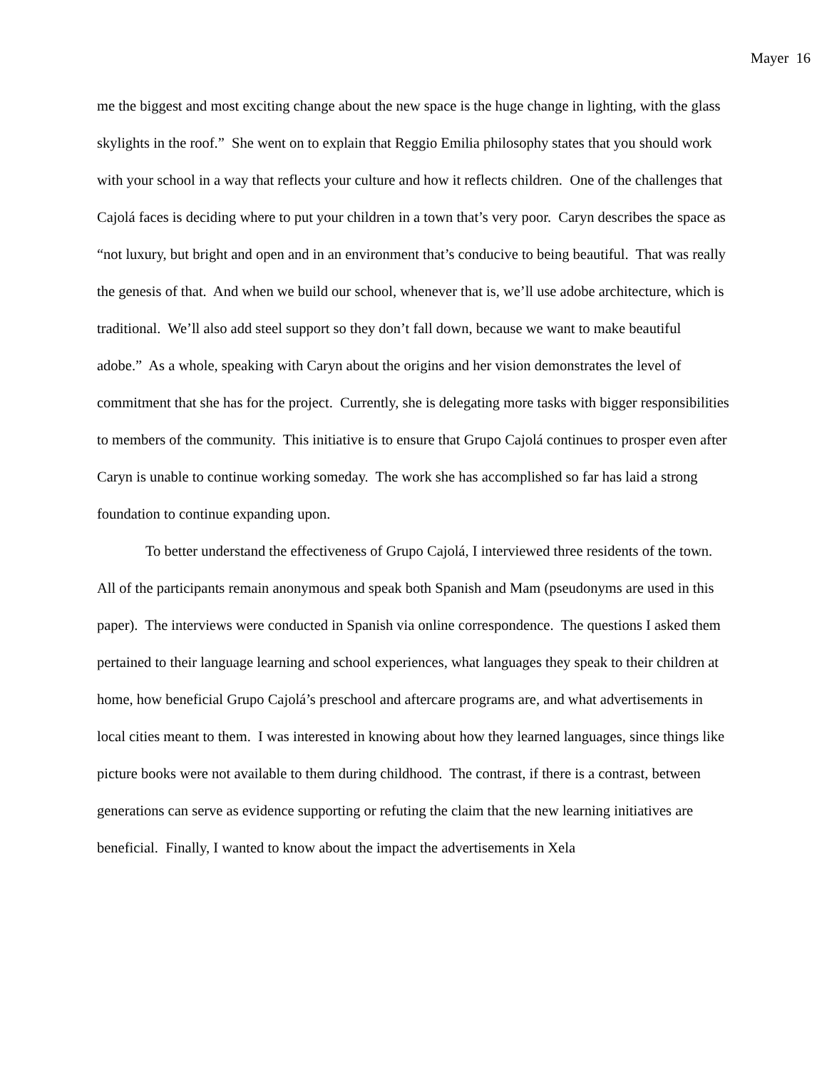Mayer 16
me the biggest and most exciting change about the new space is the huge change in lighting, with the glass skylights in the roof.” She went on to explain that Reggio Emilia philosophy states that you should work with your school in a way that reflects your culture and how it reflects children. One of the challenges that Cajolá faces is deciding where to put your children in a town that’s very poor. Caryn describes the space as “not luxury, but bright and open and in an environment that’s conducive to being beautiful. That was really the genesis of that. And when we build our school, whenever that is, we’ll use adobe architecture, which is traditional. We’ll also add steel support so they don’t fall down, because we want to make beautiful adobe.” As a whole, speaking with Caryn about the origins and her vision demonstrates the level of commitment that she has for the project. Currently, she is delegating more tasks with bigger responsibilities to members of the community. This initiative is to ensure that Grupo Cajolá continues to prosper even after Caryn is unable to continue working someday. The work she has accomplished so far has laid a strong foundation to continue expanding upon.
To better understand the effectiveness of Grupo Cajolá, I interviewed three residents of the town. All of the participants remain anonymous and speak both Spanish and Mam (pseudonyms are used in this paper). The interviews were conducted in Spanish via online correspondence. The questions I asked them pertained to their language learning and school experiences, what languages they speak to their children at home, how beneficial Grupo Cajolá’s preschool and aftercare programs are, and what advertisements in local cities meant to them. I was interested in knowing about how they learned languages, since things like picture books were not available to them during childhood. The contrast, if there is a contrast, between generations can serve as evidence supporting or refuting the claim that the new learning initiatives are beneficial. Finally, I wanted to know about the impact the advertisements in Xela